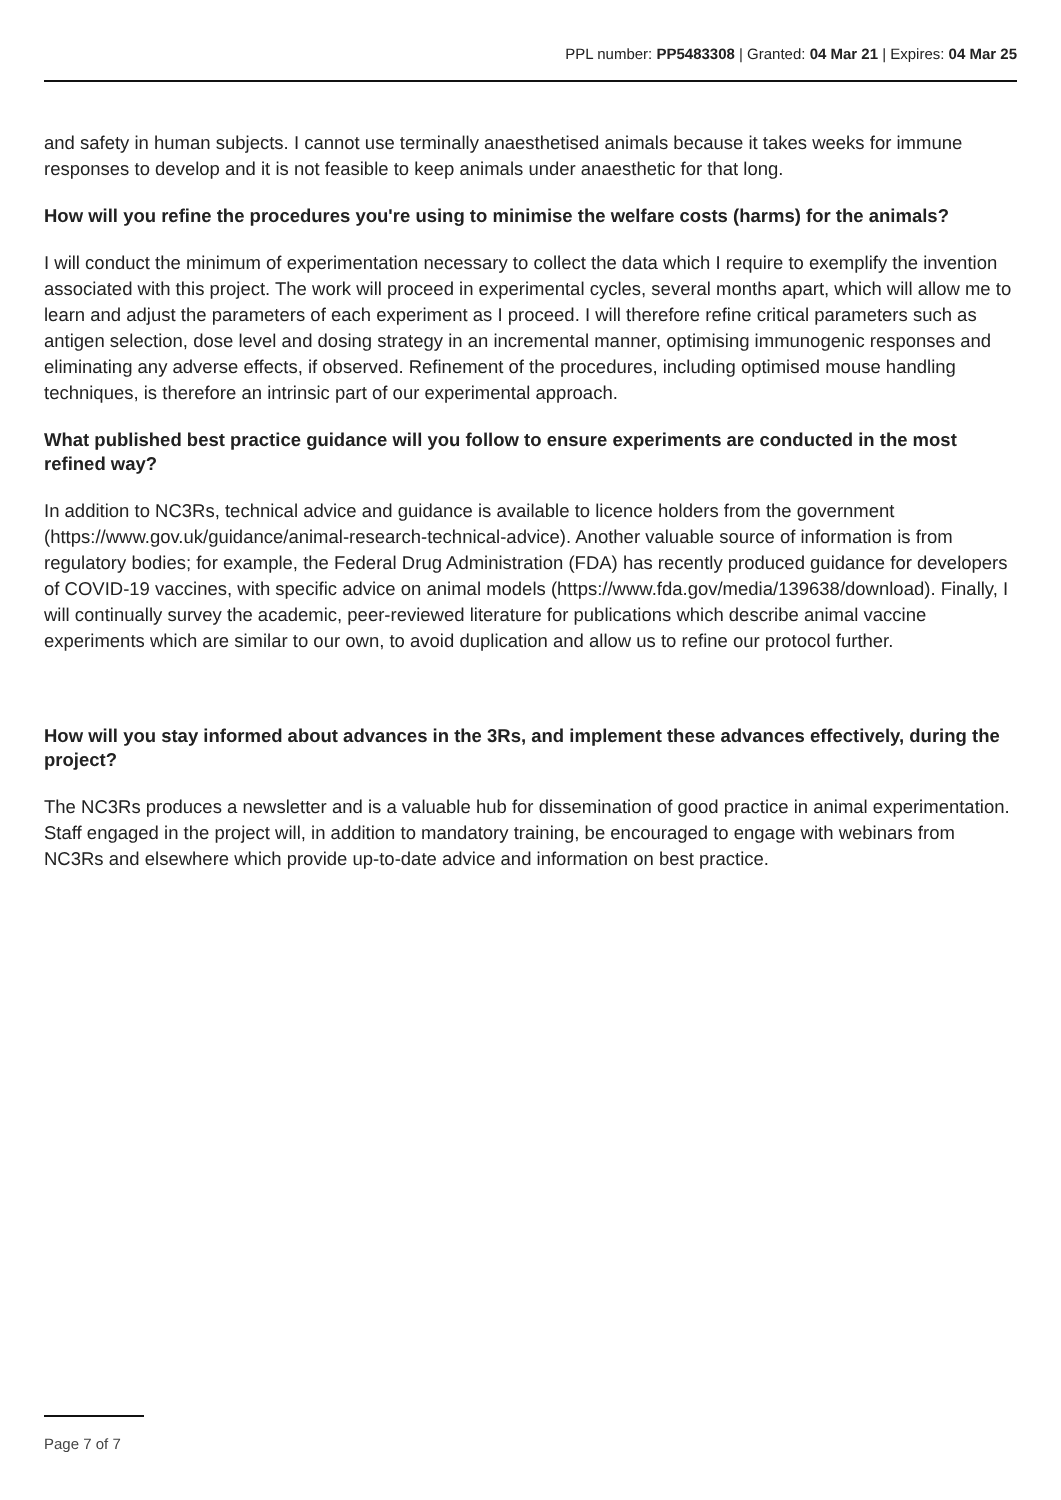PPL number: PP5483308 | Granted: 04 Mar 21 | Expires: 04 Mar 25
and safety in human subjects. I cannot use terminally anaesthetised animals because it takes weeks for immune responses to develop and it is not feasible to keep animals under anaesthetic for that long.
How will you refine the procedures you're using to minimise the welfare costs (harms) for the animals?
I will conduct the minimum of experimentation necessary to collect the data which I require to exemplify the invention associated with this project. The work will proceed in experimental cycles, several months apart, which will allow me to learn and adjust the parameters of each experiment as I proceed. I will therefore refine critical parameters such as antigen selection, dose level and dosing strategy in an incremental manner, optimising immunogenic responses and eliminating any adverse effects, if observed. Refinement of the procedures, including optimised mouse handling techniques, is therefore an intrinsic part of our experimental approach.
What published best practice guidance will you follow to ensure experiments are conducted in the most refined way?
In addition to NC3Rs, technical advice and guidance is available to licence holders from the government (https://www.gov.uk/guidance/animal-research-technical-advice). Another valuable source of information is from regulatory bodies; for example, the Federal Drug Administration (FDA) has recently produced guidance for developers of COVID-19 vaccines, with specific advice on animal models (https://www.fda.gov/media/139638/download). Finally, I will continually survey the academic, peer-reviewed literature for publications which describe animal vaccine experiments which are similar to our own, to avoid duplication and allow us to refine our protocol further.
How will you stay informed about advances in the 3Rs, and implement these advances effectively, during the project?
The NC3Rs produces a newsletter and is a valuable hub for dissemination of good practice in animal experimentation. Staff engaged in the project will, in addition to mandatory training, be encouraged to engage with webinars from NC3Rs and elsewhere which provide up-to-date advice and information on best practice.
Page 7 of 7